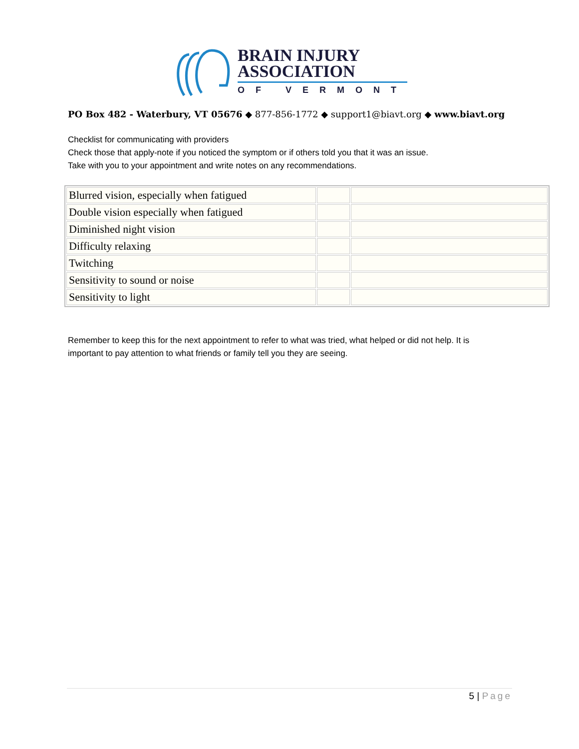BRAIN INJURY
ASSOCIATION
OF VERMONT
PO Box 482 - Waterbury, VT 05676 ◆ 877-856-1772 ◆ support1@biavt.org ◆ www.biavt.org
Checklist for communicating with providers
Check those that apply-note if you noticed the symptom or if others told you that it was an issue.
Take with you to your appointment and write notes on any recommendations.
| Blurred vision, especially when fatigued | | |
| Double vision especially when fatigued | | |
| Diminished night vision | | |
| Difficulty relaxing | | |
| Twitching | | |
| Sensitivity to sound or noise | | |
| Sensitivity to light | | |
Remember to keep this for the next appointment to refer to what was tried, what helped or did not help. It is important to pay attention to what friends or family tell you they are seeing.
5 | Page